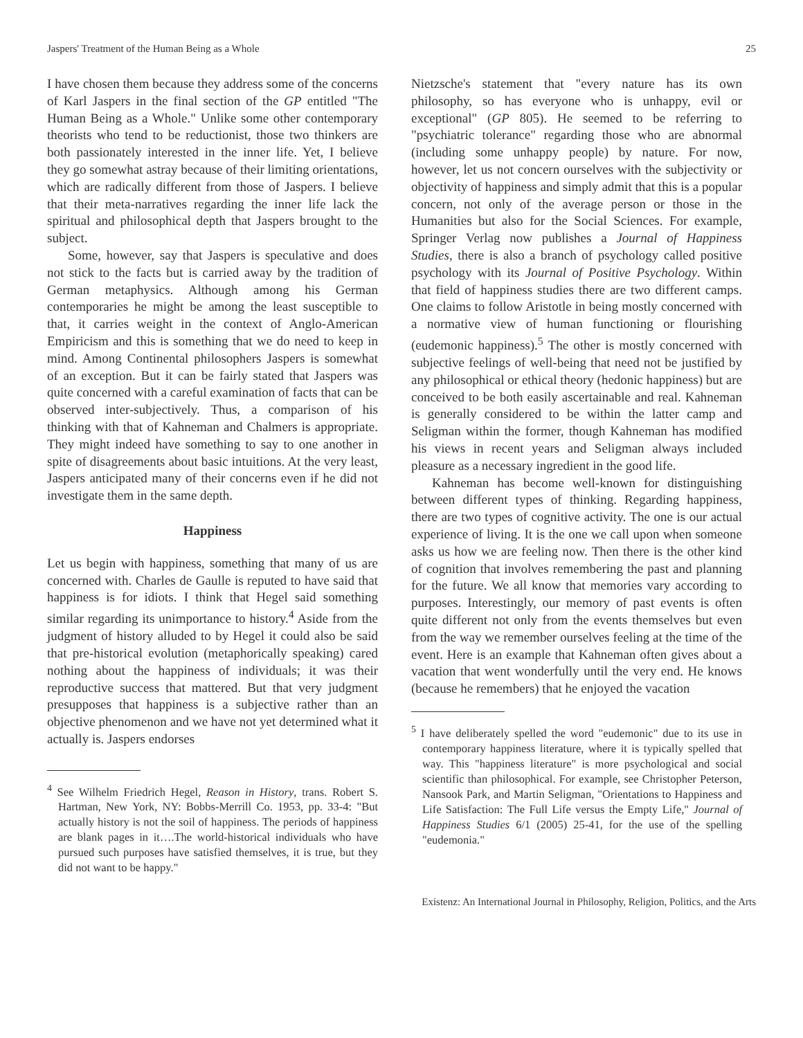Jaspers' Treatment of the Human Being as a Whole 25
I have chosen them because they address some of the concerns of Karl Jaspers in the final section of the GP entitled "The Human Being as a Whole." Unlike some other contemporary theorists who tend to be reductionist, those two thinkers are both passionately interested in the inner life. Yet, I believe they go somewhat astray because of their limiting orientations, which are radically different from those of Jaspers. I believe that their meta-narratives regarding the inner life lack the spiritual and philosophical depth that Jaspers brought to the subject.
Some, however, say that Jaspers is speculative and does not stick to the facts but is carried away by the tradition of German metaphysics. Although among his German contemporaries he might be among the least susceptible to that, it carries weight in the context of Anglo-American Empiricism and this is something that we do need to keep in mind. Among Continental philosophers Jaspers is somewhat of an exception. But it can be fairly stated that Jaspers was quite concerned with a careful examination of facts that can be observed inter-subjectively. Thus, a comparison of his thinking with that of Kahneman and Chalmers is appropriate. They might indeed have something to say to one another in spite of disagreements about basic intuitions. At the very least, Jaspers anticipated many of their concerns even if he did not investigate them in the same depth.
Happiness
Let us begin with happiness, something that many of us are concerned with. Charles de Gaulle is reputed to have said that happiness is for idiots. I think that Hegel said something similar regarding its unimportance to history.<sup>4</sup> Aside from the judgment of history alluded to by Hegel it could also be said that pre-historical evolution (metaphorically speaking) cared nothing about the happiness of individuals; it was their reproductive success that mattered. But that very judgment presupposes that happiness is a subjective rather than an objective phenomenon and we have not yet determined what it actually is. Jaspers endorses
<sup>4</sup> See Wilhelm Friedrich Hegel, Reason in History, trans. Robert S. Hartman, New York, NY: Bobbs-Merrill Co. 1953, pp. 33-4: "But actually history is not the soil of happiness. The periods of happiness are blank pages in it….The world-historical individuals who have pursued such purposes have satisfied themselves, it is true, but they did not want to be happy."
Nietzsche's statement that "every nature has its own philosophy, so has everyone who is unhappy, evil or exceptional" (GP 805). He seemed to be referring to "psychiatric tolerance" regarding those who are abnormal (including some unhappy people) by nature. For now, however, let us not concern ourselves with the subjectivity or objectivity of happiness and simply admit that this is a popular concern, not only of the average person or those in the Humanities but also for the Social Sciences. For example, Springer Verlag now publishes a Journal of Happiness Studies, there is also a branch of psychology called positive psychology with its Journal of Positive Psychology. Within that field of happiness studies there are two different camps. One claims to follow Aristotle in being mostly concerned with a normative view of human functioning or flourishing (eudemonic happiness).<sup>5</sup> The other is mostly concerned with subjective feelings of well-being that need not be justified by any philosophical or ethical theory (hedonic happiness) but are conceived to be both easily ascertainable and real. Kahneman is generally considered to be within the latter camp and Seligman within the former, though Kahneman has modified his views in recent years and Seligman always included pleasure as a necessary ingredient in the good life.
Kahneman has become well-known for distinguishing between different types of thinking. Regarding happiness, there are two types of cognitive activity. The one is our actual experience of living. It is the one we call upon when someone asks us how we are feeling now. Then there is the other kind of cognition that involves remembering the past and planning for the future. We all know that memories vary according to purposes. Interestingly, our memory of past events is often quite different not only from the events themselves but even from the way we remember ourselves feeling at the time of the event. Here is an example that Kahneman often gives about a vacation that went wonderfully until the very end. He knows (because he remembers) that he enjoyed the vacation
<sup>5</sup> I have deliberately spelled the word "eudemonic" due to its use in contemporary happiness literature, where it is typically spelled that way. This "happiness literature" is more psychological and social scientific than philosophical. For example, see Christopher Peterson, Nansook Park, and Martin Seligman, "Orientations to Happiness and Life Satisfaction: The Full Life versus the Empty Life," Journal of Happiness Studies 6/1 (2005) 25-41, for the use of the spelling "eudemonia."
Existenz: An International Journal in Philosophy, Religion, Politics, and the Arts